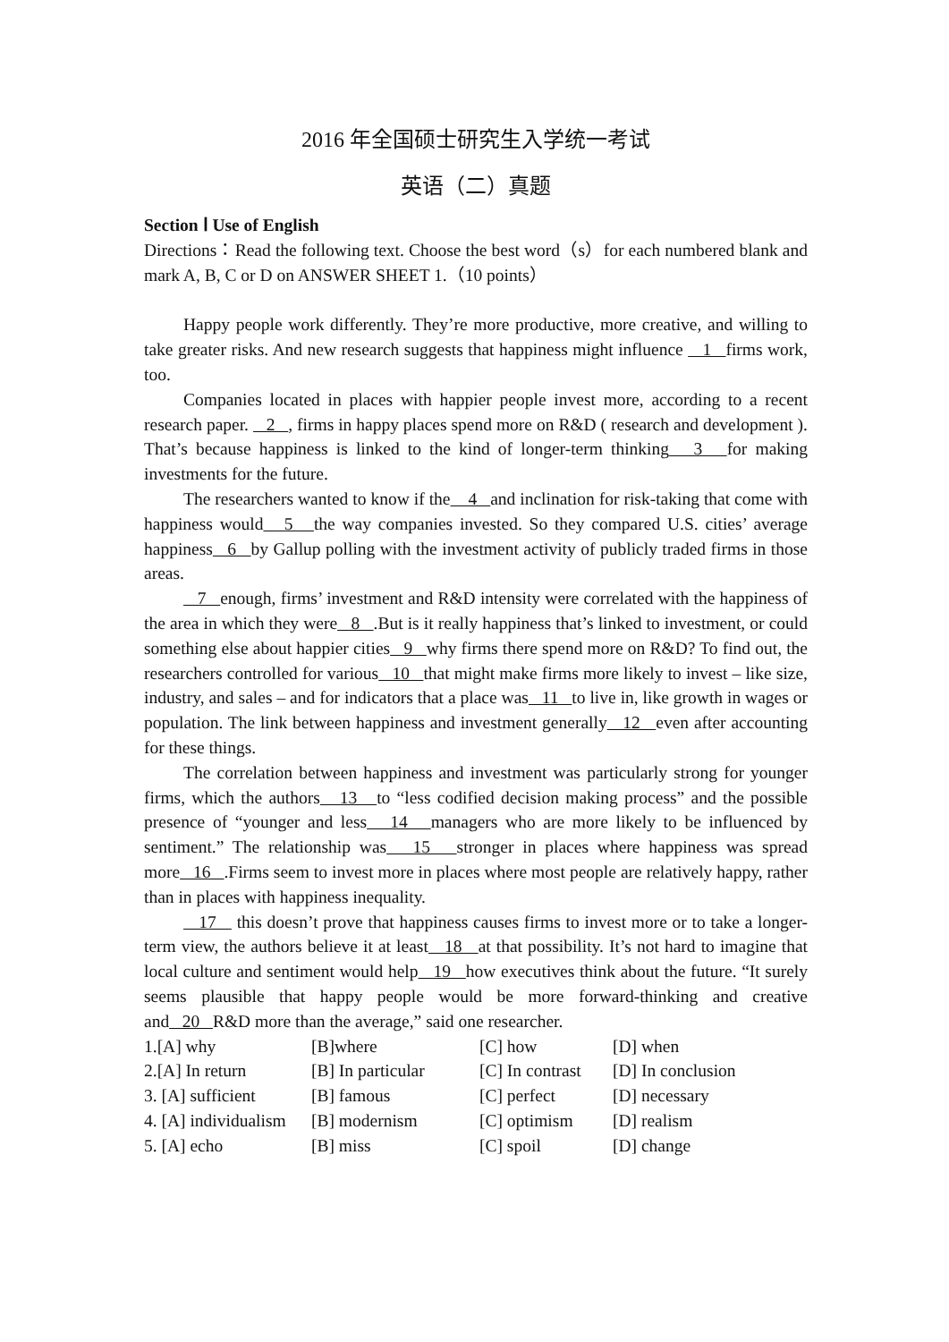2016 年全国硕士研究生入学统一考试
英语（二）真题
Section Ⅰ Use of English
Directions：Read the following text. Choose the best word（s）for each numbered blank and mark A, B, C or D on ANSWER SHEET 1.（10 points）
Happy people work differently. They’re more productive, more creative, and willing to take greater risks. And new research suggests that happiness might influence 1 firms work, too.
Companies located in places with happier people invest more, according to a recent research paper. 2 , firms in happy places spend more on R&D ( research and development ). That’s because happiness is linked to the kind of longer-term thinking 3 for making investments for the future.
The researchers wanted to know if the 4 and inclination for risk-taking that come with happiness would 5 the way companies invested. So they compared U.S. cities’ average happiness 6 by Gallup polling with the investment activity of publicly traded firms in those areas.
7 enough, firms’ investment and R&D intensity were correlated with the happiness of the area in which they were 8 .But is it really happiness that’s linked to investment, or could something else about happier cities 9 why firms there spend more on R&D? To find out, the researchers controlled for various 10 that might make firms more likely to invest – like size, industry, and sales – and for indicators that a place was 11 to live in, like growth in wages or population. The link between happiness and investment generally 12 even after accounting for these things.
The correlation between happiness and investment was particularly strong for younger firms, which the authors 13 to “less codified decision making process” and the possible presence of “younger and less 14 managers who are more likely to be influenced by sentiment.” The relationship was 15 stronger in places where happiness was spread more 16 .Firms seem to invest more in places where most people are relatively happy, rather than in places with happiness inequality.
17 this doesn’t prove that happiness causes firms to invest more or to take a longer-term view, the authors believe it at least 18 at that possibility. It’s not hard to imagine that local culture and sentiment would help 19 how executives think about the future. “It surely seems plausible that happy people would be more forward-thinking and creative and 20 R&D more than the average,” said one researcher.
| 1.[A] why | [B]where | [C] how | [D] when |
| 2.[A] In return | [B] In particular | [C] In contrast | [D] In conclusion |
| 3. [A] sufficient | [B] famous | [C] perfect | [D] necessary |
| 4. [A] individualism | [B] modernism | [C] optimism | [D] realism |
| 5. [A] echo | [B] miss | [C] spoil | [D] change |